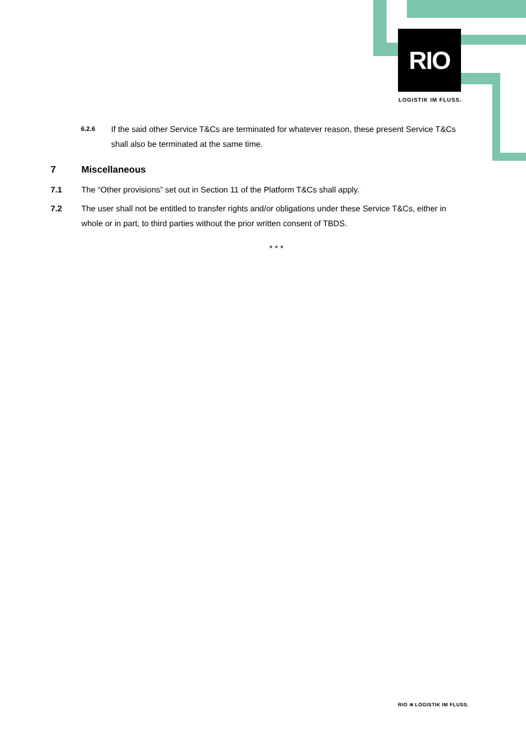RIO
LOGISTIK IM FLUSS.
6.2.6 If the said other Service T&Cs are terminated for whatever reason, these present Service T&Cs shall also be terminated at the same time.
7 Miscellaneous
7.1 The “Other provisions” set out in Section 11 of the Platform T&Cs shall apply.
7.2 The user shall not be entitled to transfer rights and/or obligations under these Service T&Cs, either in whole or in part, to third parties without the prior written consent of TBDS.
* * *
RIO ≋ LOGISTIK IM FLUSS.